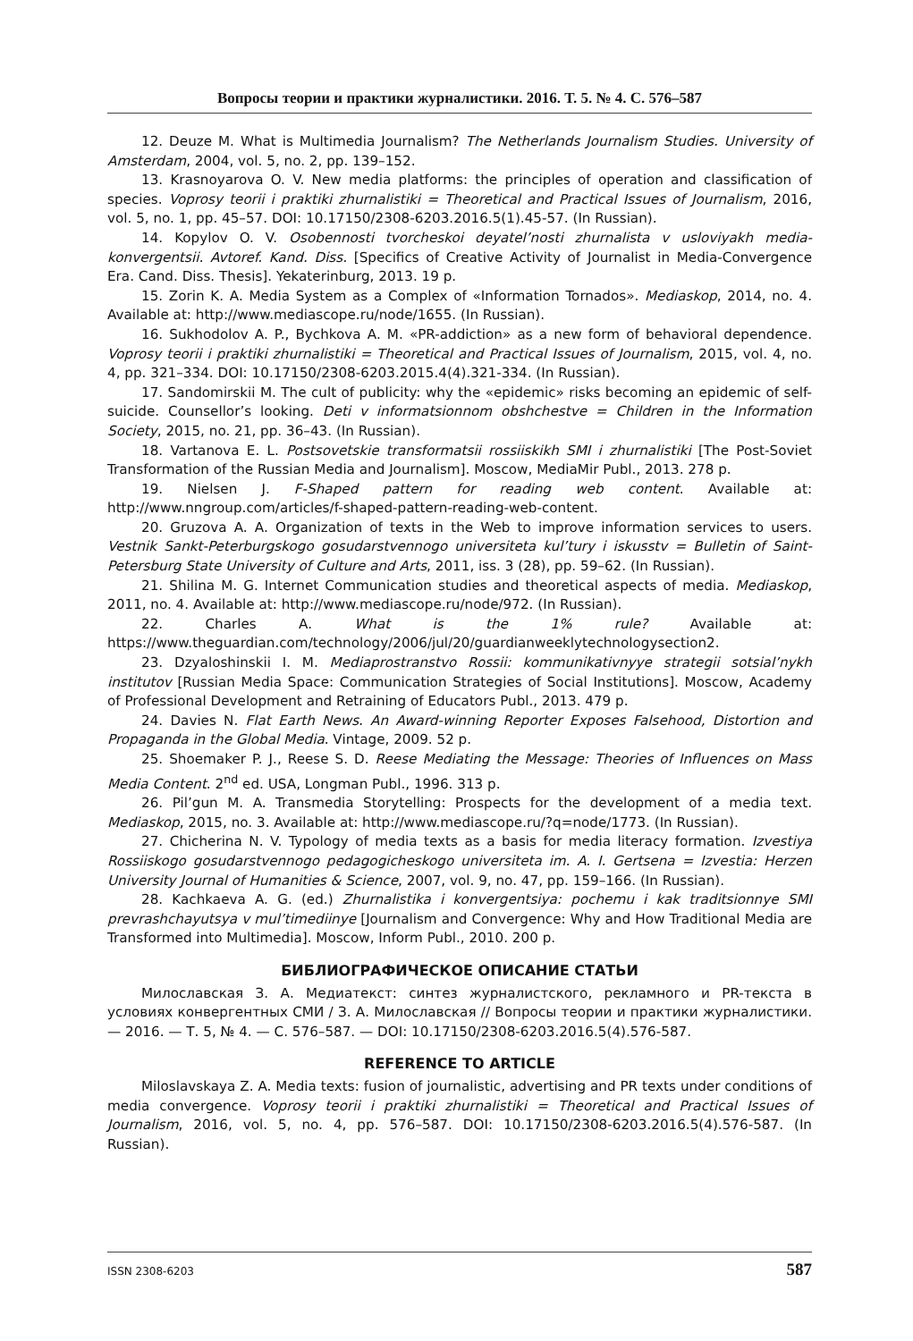Вопросы теории и практики журналистики. 2016. Т. 5. № 4. С. 576–587
12. Deuze M. What is Multimedia Journalism? The Netherlands Journalism Studies. University of Amsterdam, 2004, vol. 5, no. 2, pp. 139–152.
13. Krasnoyarova O. V. New media platforms: the principles of operation and classification of species. Voprosy teorii i praktiki zhurnalistiki = Theoretical and Practical Issues of Journalism, 2016, vol. 5, no. 1, pp. 45–57. DOI: 10.17150/2308-6203.2016.5(1).45-57. (In Russian).
14. Kopylov O. V. Osobennosti tvorcheskoi deyatel’nosti zhurnalista v usloviyakh media-konvergentsii. Avtoref. Kand. Diss. [Specifics of Creative Activity of Journalist in Media-Convergence Era. Cand. Diss. Thesis]. Yekaterinburg, 2013. 19 p.
15. Zorin K. A. Media System as a Complex of «Information Tornados». Mediaskop, 2014, no. 4. Available at: http://www.mediascope.ru/node/1655. (In Russian).
16. Sukhodolov A. P., Bychkova A. M. «PR-addiction» as a new form of behavioral dependence. Voprosy teorii i praktiki zhurnalistiki = Theoretical and Practical Issues of Journalism, 2015, vol. 4, no. 4, pp. 321–334. DOI: 10.17150/2308-6203.2015.4(4).321-334. (In Russian).
17. Sandomirskii M. The cult of publicity: why the «epidemic» risks becoming an epidemic of self-suicide. Counsellor’s looking. Deti v informatsionnom obshchestve = Children in the Information Society, 2015, no. 21, pp. 36–43. (In Russian).
18. Vartanova E. L. Postsovetskie transformatsii rossiiskikh SMI i zhurnalistiki [The Post-Soviet Transformation of the Russian Media and Journalism]. Moscow, MediaMir Publ., 2013. 278 p.
19. Nielsen J. F-Shaped pattern for reading web content. Available at: http://www.nngroup.com/articles/f-shaped-pattern-reading-web-content.
20. Gruzova A. A. Organization of texts in the Web to improve information services to users. Vestnik Sankt-Peterburgskogo gosudarstvennogo universiteta kul’tury i iskusstv = Bulletin of Saint-Petersburg State University of Culture and Arts, 2011, iss. 3 (28), pp. 59–62. (In Russian).
21. Shilina M. G. Internet Communication studies and theoretical aspects of media. Mediaskop, 2011, no. 4. Available at: http://www.mediascope.ru/node/972. (In Russian).
22. Charles A. What is the 1% rule? Available at: https://www.theguardian.com/technology/2006/jul/20/guardianweeklytechnologysection2.
23. Dzyaloshinskii I. M. Mediaprostranstvo Rossii: kommunikativnyye strategii sotsial’nykh institutov [Russian Media Space: Communication Strategies of Social Institutions]. Moscow, Academy of Professional Development and Retraining of Educators Publ., 2013. 479 p.
24. Davies N. Flat Earth News. An Award-winning Reporter Exposes Falsehood, Distortion and Propaganda in the Global Media. Vintage, 2009. 52 p.
25. Shoemaker P. J., Reese S. D. Reese Mediating the Message: Theories of Influences on Mass Media Content. 2<sup>nd</sup> ed. USA, Longman Publ., 1996. 313 p.
26. Pil’gun M. A. Transmedia Storytelling: Prospects for the development of a media text. Mediaskop, 2015, no. 3. Available at: http://www.mediascope.ru/?q=node/1773. (In Russian).
27. Chicherina N. V. Typology of media texts as a basis for media literacy formation. Izvestiya Rossiiskogo gosudarstvennogo pedagogicheskogo universiteta im. A. I. Gertsena = Izvestia: Herzen University Journal of Humanities & Science, 2007, vol. 9, no. 47, pp. 159–166. (In Russian).
28. Kachkaeva A. G. (ed.) Zhurnalistika i konvergentsiya: pochemu i kak traditsionnye SMI prevrashchayutsya v mul’timediinye [Journalism and Convergence: Why and How Traditional Media are Transformed into Multimedia]. Moscow, Inform Publ., 2010. 200 p.
БИБЛИОГРАФИЧЕСКОЕ ОПИСАНИЕ СТАТЬИ
Милославская З. А. Медиатекст: синтез журналистского, рекламного и PR-текста в условиях конвергентных СМИ / З. А. Милославская // Вопросы теории и практики журналистики. — 2016. — Т. 5, № 4. — С. 576–587. — DOI: 10.17150/2308-6203.2016.5(4).576-587.
REFERENCE TO ARTICLE
Miloslavskaya Z. A. Media texts: fusion of journalistic, advertising and PR texts under conditions of media convergence. Voprosy teorii i praktiki zhurnalistiki = Theoretical and Practical Issues of Journalism, 2016, vol. 5, no. 4, pp. 576–587. DOI: 10.17150/2308-6203.2016.5(4).576-587. (In Russian).
ISSN 2308-6203 587